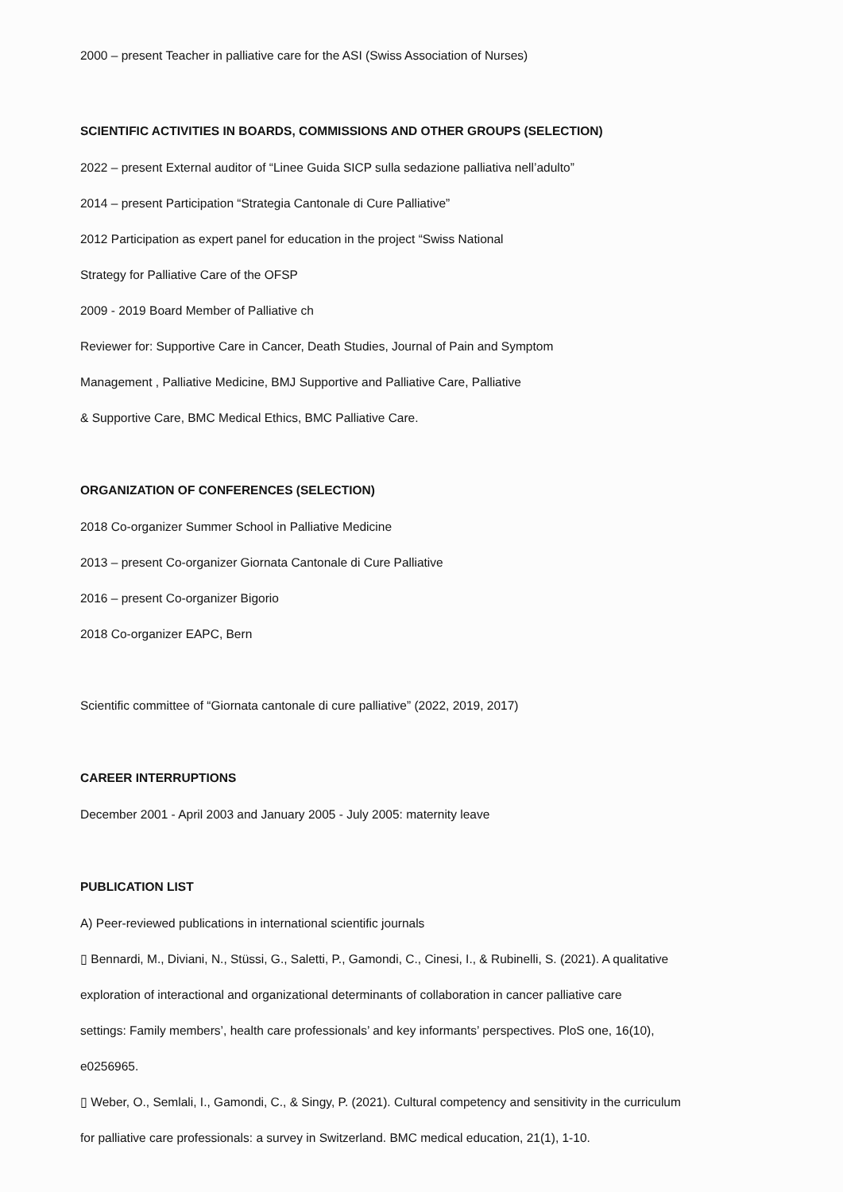2000 – present Teacher in palliative care for the ASI (Swiss Association of Nurses)
SCIENTIFIC ACTIVITIES IN BOARDS, COMMISSIONS AND OTHER GROUPS (SELECTION)
2022 – present External auditor of “Linee Guida SICP sulla sedazione palliativa nell’adulto”
2014 – present Participation “Strategia Cantonale di Cure Palliative”
2012 Participation as expert panel for education in the project “Swiss National
Strategy for Palliative Care of the OFSP
2009 - 2019 Board Member of Palliative ch
Reviewer for: Supportive Care in Cancer, Death Studies, Journal of Pain and Symptom
Management , Palliative Medicine, BMJ Supportive and Palliative Care, Palliative
& Supportive Care, BMC Medical Ethics, BMC Palliative Care.
ORGANIZATION OF CONFERENCES (SELECTION)
2018 Co-organizer Summer School in Palliative Medicine
2013 – present Co-organizer Giornata Cantonale di Cure Palliative
2016 – present Co-organizer Bigorio
2018 Co-organizer EAPC, Bern
Scientific committee of “Giornata cantonale di cure palliative” (2022, 2019, 2017)
CAREER INTERRUPTIONS
December 2001 - April 2003 and January 2005 - July 2005: maternity leave
PUBLICATION LIST
A) Peer-reviewed publications in international scientific journals
▯ Bennardi, M., Diviani, N., Stüssi, G., Saletti, P., Gamondi, C., Cinesi, I., & Rubinelli, S. (2021). A qualitative
exploration of interactional and organizational determinants of collaboration in cancer palliative care
settings: Family members’, health care professionals’ and key informants’ perspectives. PloS one, 16(10),
e0256965.
▯ Weber, O., Semlali, I., Gamondi, C., & Singy, P. (2021). Cultural competency and sensitivity in the curriculum
for palliative care professionals: a survey in Switzerland. BMC medical education, 21(1), 1-10.